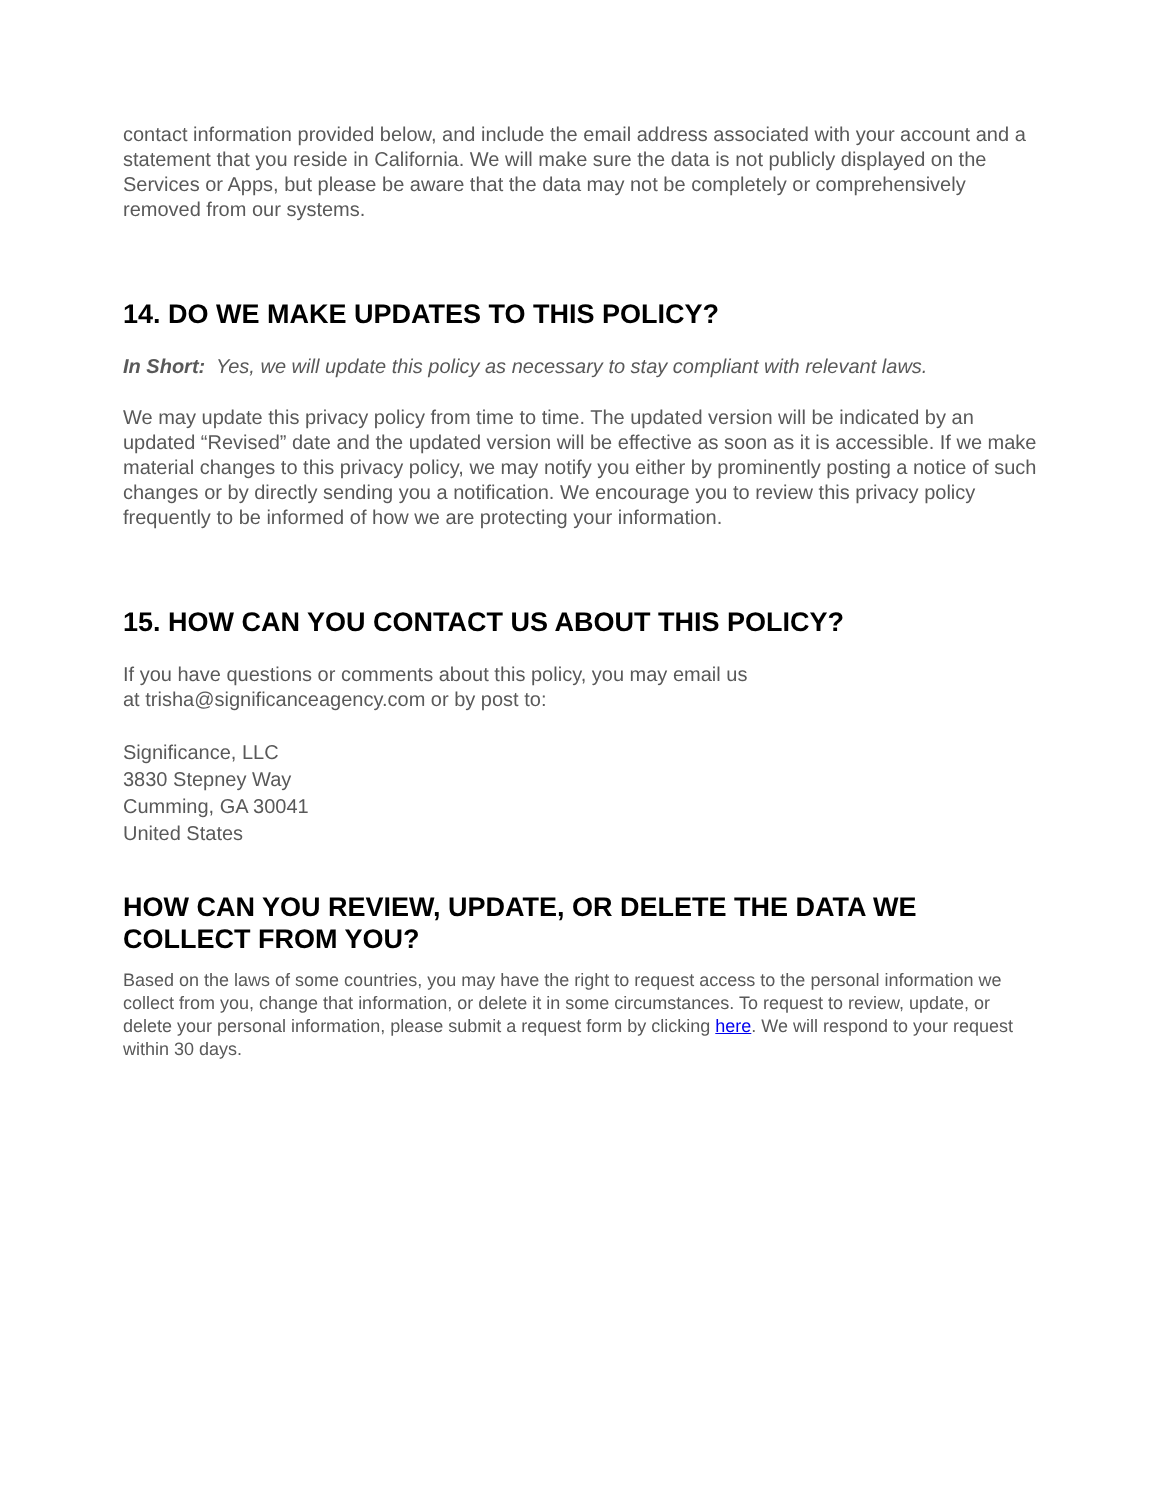contact information provided below, and include the email address associated with your account and a statement that you reside in California. We will make sure the data is not publicly displayed on the Services or Apps, but please be aware that the data may not be completely or comprehensively removed from our systems.
14. DO WE MAKE UPDATES TO THIS POLICY?
In Short: Yes, we will update this policy as necessary to stay compliant with relevant laws.
We may update this privacy policy from time to time. The updated version will be indicated by an updated “Revised” date and the updated version will be effective as soon as it is accessible. If we make material changes to this privacy policy, we may notify you either by prominently posting a notice of such changes or by directly sending you a notification. We encourage you to review this privacy policy frequently to be informed of how we are protecting your information.
15. HOW CAN YOU CONTACT US ABOUT THIS POLICY?
If you have questions or comments about this policy, you may email us
at trisha@significanceagency.com or by post to:
Significance, LLC
3830 Stepney Way
Cumming, GA 30041
United States
HOW CAN YOU REVIEW, UPDATE, OR DELETE THE DATA WE COLLECT FROM YOU?
Based on the laws of some countries, you may have the right to request access to the personal information we collect from you, change that information, or delete it in some circumstances. To request to review, update, or delete your personal information, please submit a request form by clicking here. We will respond to your request within 30 days.